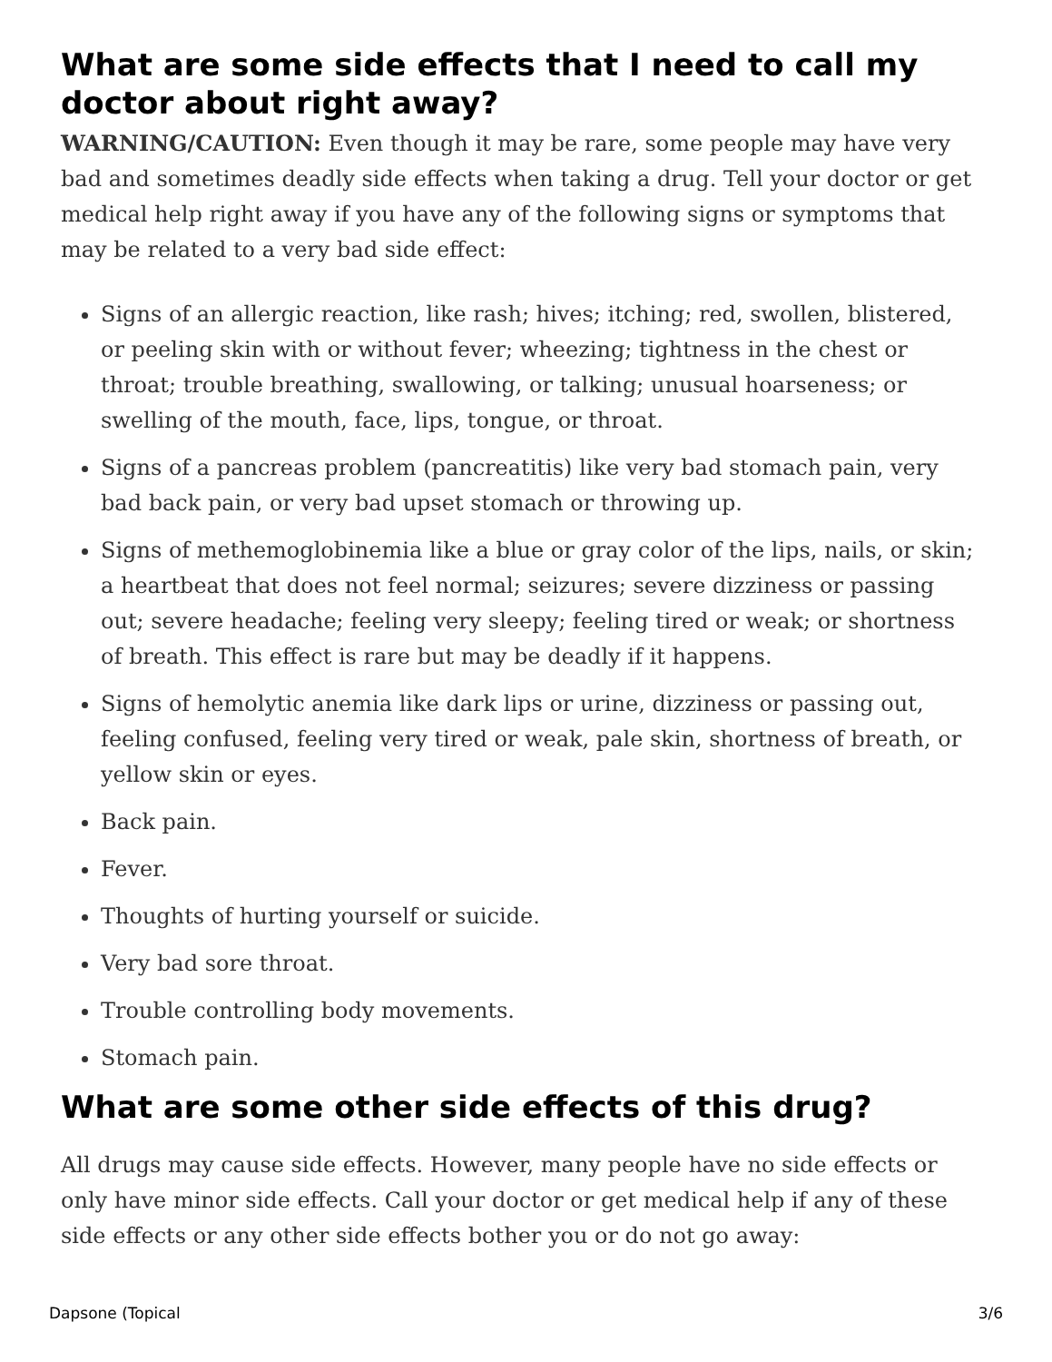What are some side effects that I need to call my doctor about right away?
WARNING/CAUTION: Even though it may be rare, some people may have very bad and sometimes deadly side effects when taking a drug. Tell your doctor or get medical help right away if you have any of the following signs or symptoms that may be related to a very bad side effect:
Signs of an allergic reaction, like rash; hives; itching; red, swollen, blistered, or peeling skin with or without fever; wheezing; tightness in the chest or throat; trouble breathing, swallowing, or talking; unusual hoarseness; or swelling of the mouth, face, lips, tongue, or throat.
Signs of a pancreas problem (pancreatitis) like very bad stomach pain, very bad back pain, or very bad upset stomach or throwing up.
Signs of methemoglobinemia like a blue or gray color of the lips, nails, or skin; a heartbeat that does not feel normal; seizures; severe dizziness or passing out; severe headache; feeling very sleepy; feeling tired or weak; or shortness of breath. This effect is rare but may be deadly if it happens.
Signs of hemolytic anemia like dark lips or urine, dizziness or passing out, feeling confused, feeling very tired or weak, pale skin, shortness of breath, or yellow skin or eyes.
Back pain.
Fever.
Thoughts of hurting yourself or suicide.
Very bad sore throat.
Trouble controlling body movements.
Stomach pain.
What are some other side effects of this drug?
All drugs may cause side effects. However, many people have no side effects or only have minor side effects. Call your doctor or get medical help if any of these side effects or any other side effects bother you or do not go away:
Dapsone (Topical 3/6